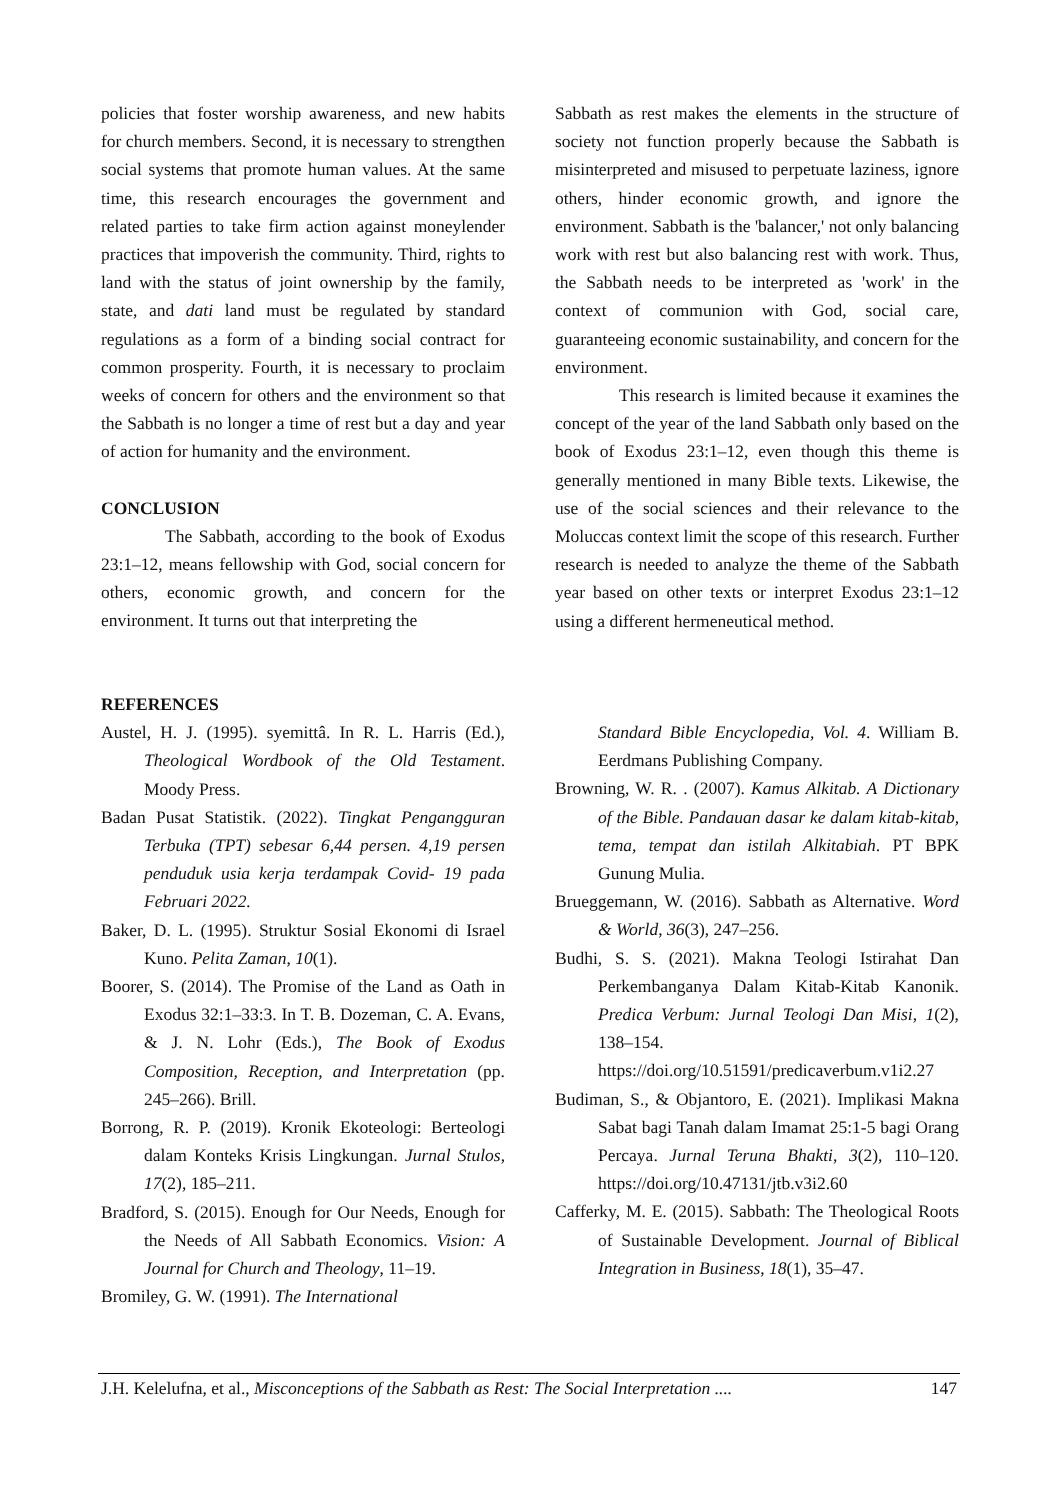policies that foster worship awareness, and new habits for church members. Second, it is necessary to strengthen social systems that promote human values. At the same time, this research encourages the government and related parties to take firm action against moneylender practices that impoverish the community. Third, rights to land with the status of joint ownership by the family, state, and dati land must be regulated by standard regulations as a form of a binding social contract for common prosperity. Fourth, it is necessary to proclaim weeks of concern for others and the environment so that the Sabbath is no longer a time of rest but a day and year of action for humanity and the environment.
CONCLUSION
The Sabbath, according to the book of Exodus 23:1–12, means fellowship with God, social concern for others, economic growth, and concern for the environment. It turns out that interpreting the
Sabbath as rest makes the elements in the structure of society not function properly because the Sabbath is misinterpreted and misused to perpetuate laziness, ignore others, hinder economic growth, and ignore the environment. Sabbath is the 'balancer,' not only balancing work with rest but also balancing rest with work. Thus, the Sabbath needs to be interpreted as 'work' in the context of communion with God, social care, guaranteeing economic sustainability, and concern for the environment.
This research is limited because it examines the concept of the year of the land Sabbath only based on the book of Exodus 23:1–12, even though this theme is generally mentioned in many Bible texts. Likewise, the use of the social sciences and their relevance to the Moluccas context limit the scope of this research. Further research is needed to analyze the theme of the Sabbath year based on other texts or interpret Exodus 23:1–12 using a different hermeneutical method.
REFERENCES
Austel, H. J. (1995). syemittâ. In R. L. Harris (Ed.), Theological Wordbook of the Old Testament. Moody Press.
Badan Pusat Statistik. (2022). Tingkat Pengangguran Terbuka (TPT) sebesar 6,44 persen. 4,19 persen penduduk usia kerja terdampak Covid- 19 pada Februari 2022.
Baker, D. L. (1995). Struktur Sosial Ekonomi di Israel Kuno. Pelita Zaman, 10(1).
Boorer, S. (2014). The Promise of the Land as Oath in Exodus 32:1–33:3. In T. B. Dozeman, C. A. Evans, & J. N. Lohr (Eds.), The Book of Exodus Composition, Reception, and Interpretation (pp. 245–266). Brill.
Borrong, R. P. (2019). Kronik Ekoteologi: Berteologi dalam Konteks Krisis Lingkungan. Jurnal Stulos, 17(2), 185–211.
Bradford, S. (2015). Enough for Our Needs, Enough for the Needs of All Sabbath Economics. Vision: A Journal for Church and Theology, 11–19.
Bromiley, G. W. (1991). The International
Standard Bible Encyclopedia, Vol. 4. William B. Eerdmans Publishing Company.
Browning, W. R. . (2007). Kamus Alkitab. A Dictionary of the Bible. Pandauan dasar ke dalam kitab-kitab, tema, tempat dan istilah Alkitabiah. PT BPK Gunung Mulia.
Brueggemann, W. (2016). Sabbath as Alternative. Word & World, 36(3), 247–256.
Budhi, S. S. (2021). Makna Teologi Istirahat Dan Perkembanganya Dalam Kitab-Kitab Kanonik. Predica Verbum: Jurnal Teologi Dan Misi, 1(2), 138–154. https://doi.org/10.51591/predicaverbum.v1i2.27
Budiman, S., & Objantoro, E. (2021). Implikasi Makna Sabat bagi Tanah dalam Imamat 25:1-5 bagi Orang Percaya. Jurnal Teruna Bhakti, 3(2), 110–120. https://doi.org/10.47131/jtb.v3i2.60
Cafferky, M. E. (2015). Sabbath: The Theological Roots of Sustainable Development. Journal of Biblical Integration in Business, 18(1), 35–47.
J.H. Kelelufna, et al., Misconceptions of the Sabbath as Rest: The Social Interpretation .... 147